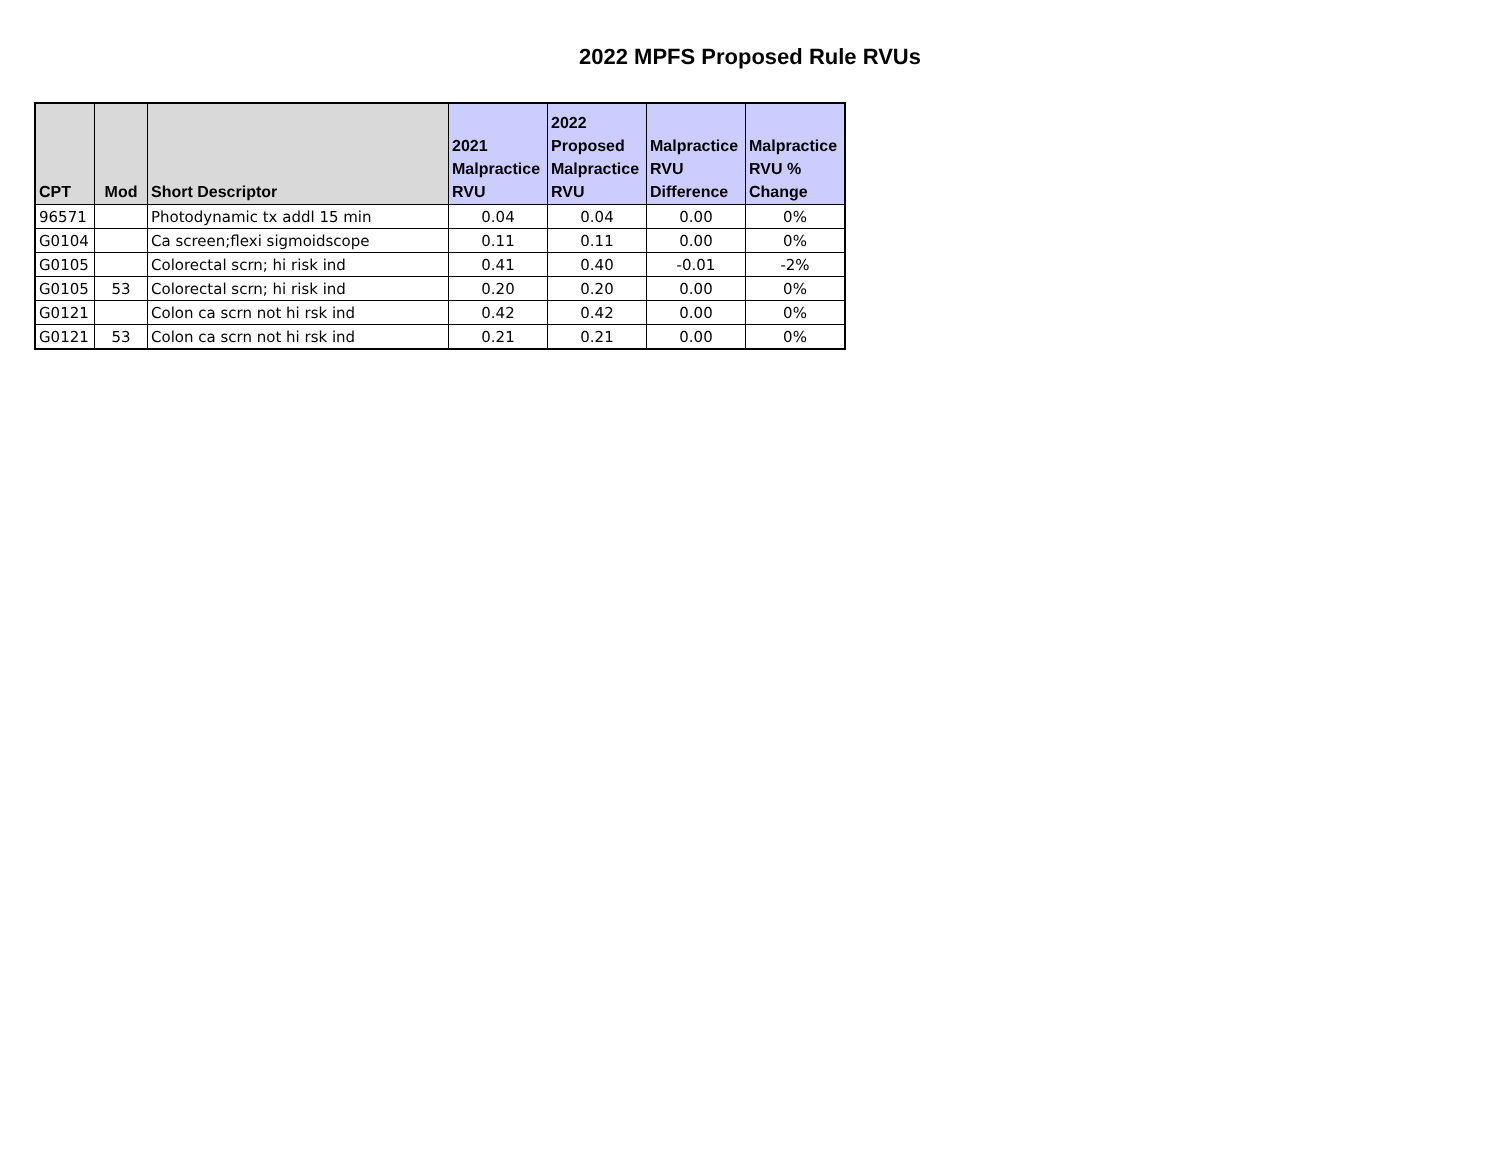2022 MPFS Proposed Rule RVUs
| CPT | Mod | Short Descriptor | 2021 Malpractice RVU | 2022 Proposed Malpractice RVU | Malpractice RVU Difference | Malpractice RVU % Change |
| --- | --- | --- | --- | --- | --- | --- |
| 96571 | | Photodynamic tx addl 15 min | 0.04 | 0.04 | 0.00 | 0% |
| G0104 | | Ca screen;flexi sigmoidscope | 0.11 | 0.11 | 0.00 | 0% |
| G0105 | | Colorectal scrn; hi risk ind | 0.41 | 0.40 | -0.01 | -2% |
| G0105 | 53 | Colorectal scrn; hi risk ind | 0.20 | 0.20 | 0.00 | 0% |
| G0121 | | Colon ca scrn not hi rsk ind | 0.42 | 0.42 | 0.00 | 0% |
| G0121 | 53 | Colon ca scrn not hi rsk ind | 0.21 | 0.21 | 0.00 | 0% |